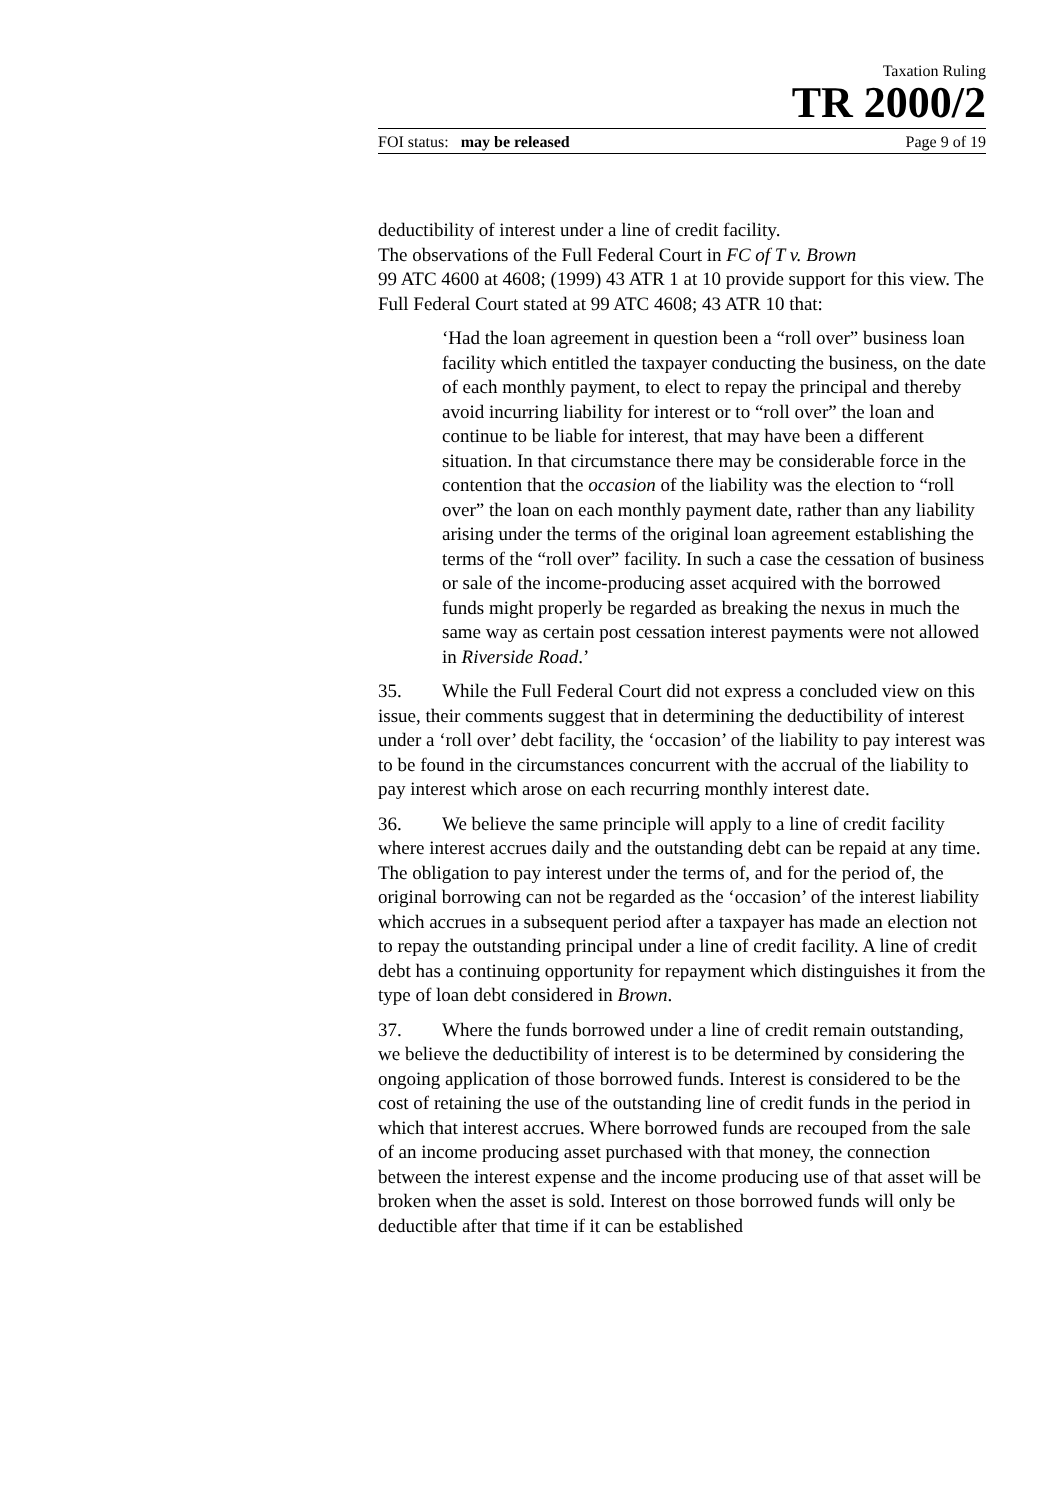Taxation Ruling
TR 2000/2
FOI status: may be released Page 9 of 19
deductibility of interest under a line of credit facility.
The observations of the Full Federal Court in FC of T v. Brown
99 ATC 4600 at 4608; (1999) 43 ATR 1 at 10 provide support for this view. The Full Federal Court stated at 99 ATC 4608; 43 ATR 10 that:
‘Had the loan agreement in question been a “roll over” business loan facility which entitled the taxpayer conducting the business, on the date of each monthly payment, to elect to repay the principal and thereby avoid incurring liability for interest or to “roll over” the loan and continue to be liable for interest, that may have been a different situation. In that circumstance there may be considerable force in the contention that the occasion of the liability was the election to “roll over” the loan on each monthly payment date, rather than any liability arising under the terms of the original loan agreement establishing the terms of the “roll over” facility. In such a case the cessation of business or sale of the income-producing asset acquired with the borrowed funds might properly be regarded as breaking the nexus in much the same way as certain post cessation interest payments were not allowed in Riverside Road.’
35. While the Full Federal Court did not express a concluded view on this issue, their comments suggest that in determining the deductibility of interest under a ‘roll over’ debt facility, the ‘occasion’ of the liability to pay interest was to be found in the circumstances concurrent with the accrual of the liability to pay interest which arose on each recurring monthly interest date.
36. We believe the same principle will apply to a line of credit facility where interest accrues daily and the outstanding debt can be repaid at any time. The obligation to pay interest under the terms of, and for the period of, the original borrowing can not be regarded as the ‘occasion’ of the interest liability which accrues in a subsequent period after a taxpayer has made an election not to repay the outstanding principal under a line of credit facility. A line of credit debt has a continuing opportunity for repayment which distinguishes it from the type of loan debt considered in Brown.
37. Where the funds borrowed under a line of credit remain outstanding, we believe the deductibility of interest is to be determined by considering the ongoing application of those borrowed funds. Interest is considered to be the cost of retaining the use of the outstanding line of credit funds in the period in which that interest accrues. Where borrowed funds are recouped from the sale of an income producing asset purchased with that money, the connection between the interest expense and the income producing use of that asset will be broken when the asset is sold. Interest on those borrowed funds will only be deductible after that time if it can be established